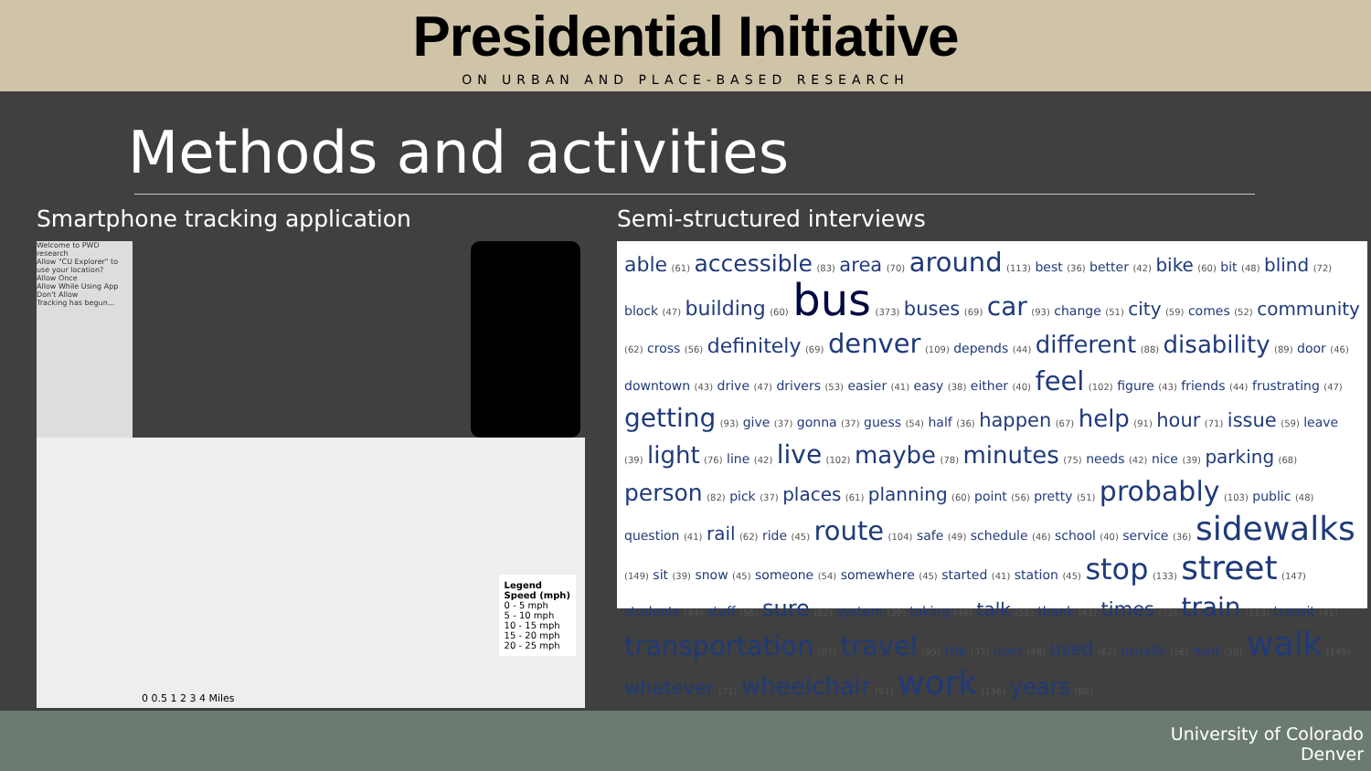Presidential Initiative
ON URBAN AND PLACE-BASED RESEARCH
Methods and activities
Smartphone tracking application
Welcome to PWD research
Allow "CU Explorer" to use your location?
Allow Once
Allow While Using App
Don't Allow
Tracking has begun...
Legend
Speed (mph)
0 - 5 mph
5 - 10 mph
10 - 15 mph
15 - 20 mph
20 - 25 mph
0 0.5 1 2 3 4 Miles
Semi-structured interviews
able (61) accessible (83) area (70) around (113) best (36) better (42) bike (60) bit (48) blind (72) block (47) building (60) bus (373) buses (69) car (93) change (51) city (59) comes (52) community (62) cross (56) definitely (69) denver (109) depends (44) different (88) disability (89) door (46) downtown (43) drive (47) drivers (53) easier (41) easy (38) either (40) feel (102) figure (43) friends (44) frustrating (47) getting (93) give (37) gonna (37) guess (54) half (36) happen (67) help (91) hour (71) issue (59) leave (39) light (76) line (42) live (102) maybe (78) minutes (75) needs (42) nice (39) parking (68) person (82) pick (37) places (61) planning (60) point (56) pretty (51) probably (103) public (48) question (41) rail (62) ride (45) route (104) safe (49) schedule (46) school (40) service (36) sidewalks (149) sit (39) snow (45) someone (54) somewhere (45) started (41) station (45) stop (133) street (147) students (44) stuff (56) sure (82) system (39) taking (46) talk (58) thank (41) times (72) train (113) transit (41) transportation (97) travel (95) trip (37) uber (48) used (62) usually (56) wait (50) walk (149) whatever (71) wheelchair (91) work (156) years (80)
University of Colorado
Denver